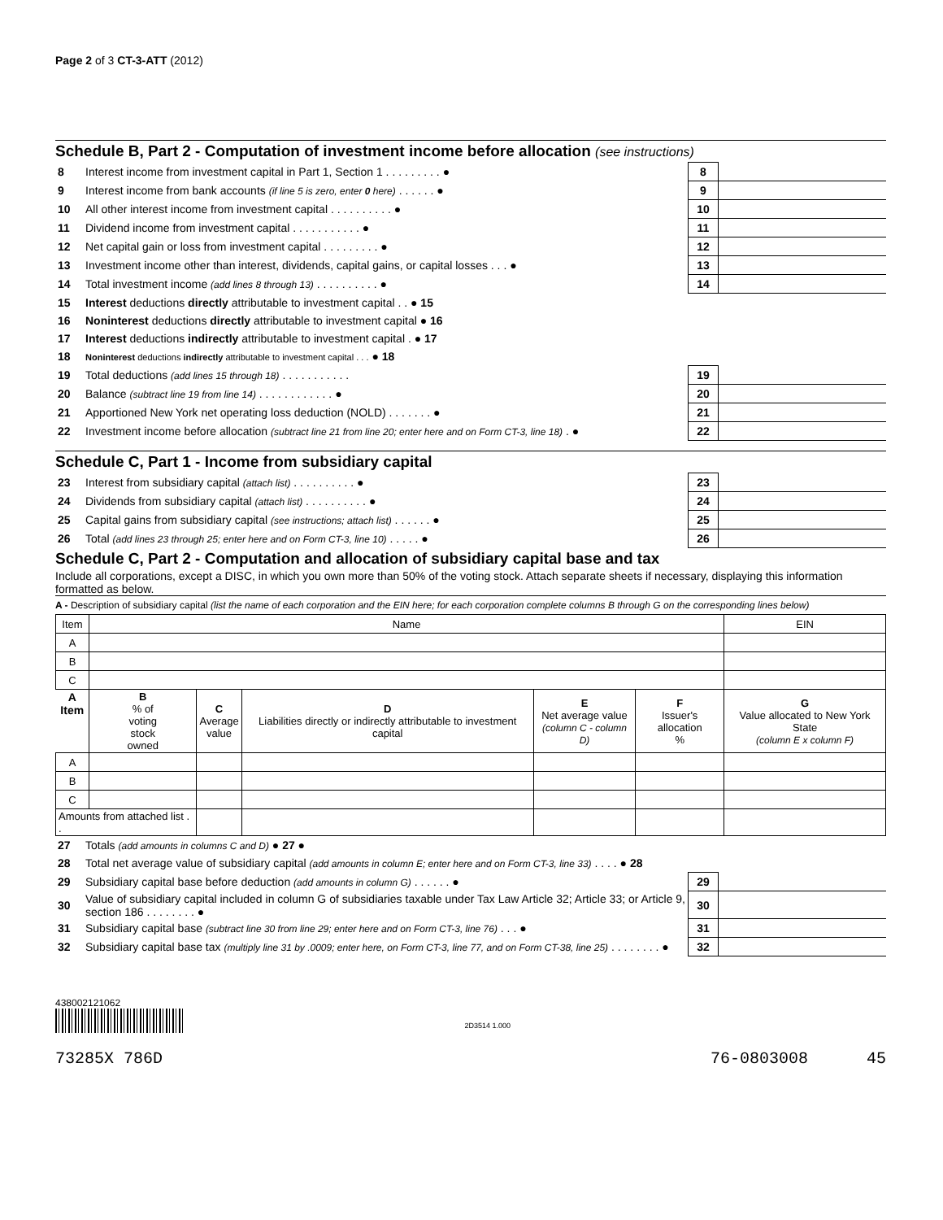Page 2 of 3 CT-3-ATT (2012)
Schedule B, Part 2 - Computation of investment income before allocation (see instructions)
| 8 | Interest income from investment capital in Part 1, Section 1 . . . . . . . . . ● | 8 | |
| 9 | Interest income from bank accounts (if line 5 is zero, enter 0 here) . . . . . . ● | 9 | |
| 10 | All other interest income from investment capital . . . . . . . . . . ● | 10 | |
| 11 | Dividend income from investment capital . . . . . . . . . . . ● | 11 | |
| 12 | Net capital gain or loss from investment capital . . . . . . . . . ● | 12 | |
| 13 | Investment income other than interest, dividends, capital gains, or capital losses . . . ● | 13 | |
| 14 | Total investment income (add lines 8 through 13) . . . . . . . . . . ● | 14 | |
| 15 | Interest deductions directly attributable to investment capital . . ● 15 | | |
| 16 | Noninterest deductions directly attributable to investment capital ● 16 | | |
| 17 | Interest deductions indirectly attributable to investment capital . ● 17 | | |
| 18 | Noninterest deductions indirectly attributable to investment capital . . . ● 18 | | |
| 19 | Total deductions (add lines 15 through 18) . . . . . . . . . . . | 19 | |
| 20 | Balance (subtract line 19 from line 14) . . . . . . . . . . . . ● | 20 | |
| 21 | Apportioned New York net operating loss deduction (NOLD) . . . . . . . ● | 21 | |
| 22 | Investment income before allocation (subtract line 21 from line 20; enter here and on Form CT-3, line 18) . ● | 22 | |
Schedule C, Part 1 - Income from subsidiary capital
| 23 | Interest from subsidiary capital (attach list) . . . . . . . . . . ● | 23 | |
| 24 | Dividends from subsidiary capital (attach list) . . . . . . . . . . ● | 24 | |
| 25 | Capital gains from subsidiary capital (see instructions; attach list) . . . . . . ● | 25 | |
| 26 | Total (add lines 23 through 25; enter here and on Form CT-3, line 10) . . . . . ● | 26 | |
Schedule C, Part 2 - Computation and allocation of subsidiary capital base and tax
Include all corporations, except a DISC, in which you own more than 50% of the voting stock. Attach separate sheets if necessary, displaying this information formatted as below.
A - Description of subsidiary capital (list the name of each corporation and the EIN here; for each corporation complete columns B through G on the corresponding lines below)
| Item | Name | | | | | EIN |
| A | | | | | | |
| B | | | | | | |
| C | | | | | | |
| A Item | B % of voting stock owned | C Average value | D Liabilities directly or indirectly attributable to investment capital | E Net average value (column C - column D) | F Issuer's allocation % | G Value allocated to New York State (column E x column F) |
| A | | | | | | |
| B | | | | | | |
| C | | | | | | |
| Amounts from attached list . . | | | | | | |
| 27 | Totals (add amounts in columns C and D) ● 27 ● | | |
| 28 | Total net average value of subsidiary capital (add amounts in column E; enter here and on Form CT-3, line 33) . . . . ● 28 | | |
| 29 | Subsidiary capital base before deduction (add amounts in column G) . . . . . . ● | 29 | |
| 30 | Value of subsidiary capital included in column G of subsidiaries taxable under Tax Law Article 32; Article 33; or Article 9, section 186 . . . . . . . . ● | 30 | |
| 31 | Subsidiary capital base (subtract line 30 from line 29; enter here and on Form CT-3, line 76) . . . ● | 31 | |
| 32 | Subsidiary capital base tax (multiply line 31 by .0009; enter here, on Form CT-3, line 77, and on Form CT-38, line 25) . . . . . . . . ● | 32 | |
438002121062
2D3514 1.000
73285X 786D 76-0803008 45